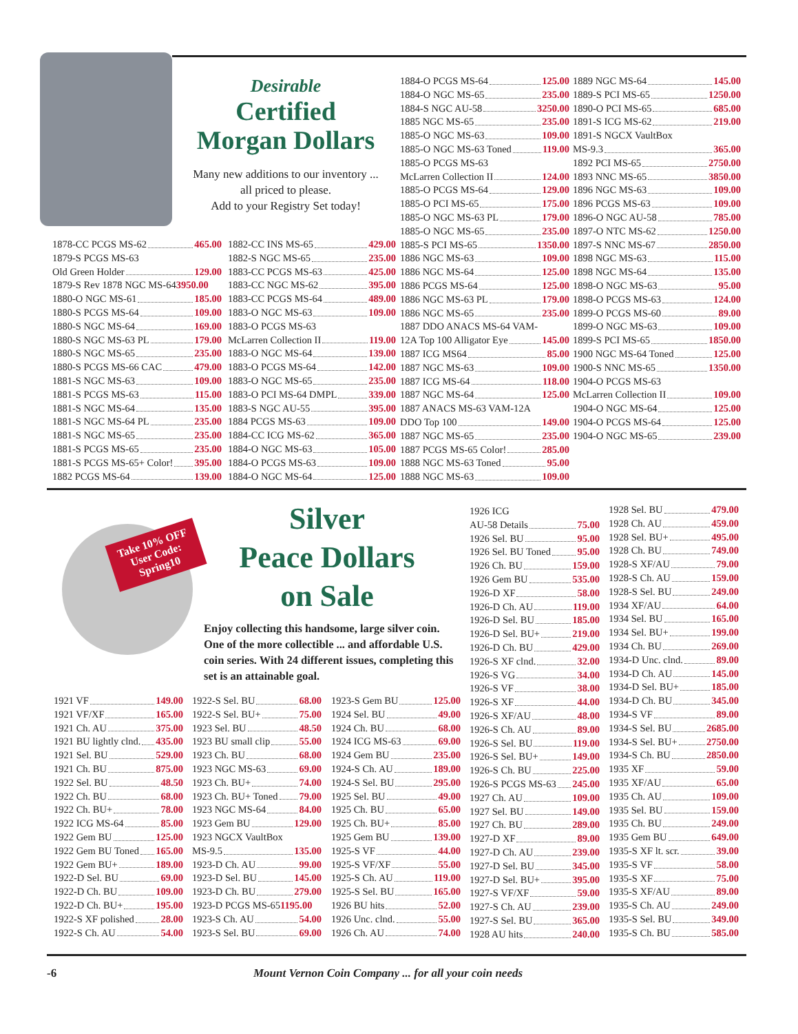Desirable
Certified
Morgan Dollars
Many new additions to our inventory ...
all priced to please.
Add to your Registry Set today!
1878-CC PCGS MS-62 465.00
1879-S PCGS MS-63
Old Green Holder 129.00
1879-S Rev 1878 NGC MS-64 3950.00
1880-O NGC MS-61 185.00
1880-S PCGS MS-64 109.00
1880-S NGC MS-64 169.00
1880-S NGC MS-63 PL 179.00
1880-S NGC MS-65 235.00
1880-S PCGS MS-66 CAC 479.00
1881-S NGC MS-63 109.00
1881-S PCGS MS-63 115.00
1881-S NGC MS-64 135.00
1881-S NGC MS-64 PL 235.00
1881-S NGC MS-65 235.00
1881-S PCGS MS-65 235.00
1881-S PCGS MS-65+ Color! 395.00
1882 PCGS MS-64 139.00
1882-CC INS MS-65 429.00
1882-S NGC MS-65 235.00
1883-CC PCGS MS-63 425.00
1883-CC NGC MS-62 395.00
1883-CC PCGS MS-64 489.00
1883-O NGC MS-63 109.00
1883-O PCGS MS-63
McLarren Collection II 119.00
1883-O NGC MS-64 139.00
1883-O PCGS MS-64 142.00
1883-O NGC MS-65 235.00
1883-O PCI MS-64 DMPL 339.00
1883-S NGC AU-55 395.00
1884 PCGS MS-63 109.00
1884-CC ICG MS-62 365.00
1884-O NGC MS-63 105.00
1884-O PCGS MS-63 109.00
1884-O NGC MS-64 125.00
1884-O PCGS MS-64 125.00
1884-O NGC MS-65 235.00
1884-S NGC AU-58 3250.00
1885 NGC MS-65 235.00
1885-O NGC MS-63 109.00
1885-O NGC MS-63 Toned 119.00
1885-O PCGS MS-63
McLarren Collection II 124.00
1885-O PCGS MS-64 129.00
1885-O PCI MS-65 175.00
1885-O NGC MS-63 PL 179.00
1885-O NGC MS-65 235.00
1885-S PCI MS-65 1350.00
1886 NGC MS-63 109.00
1886 NGC MS-64 125.00
1886 PCGS MS-64 125.00
1886 NGC MS-63 PL 179.00
1886 NGC MS-65 235.00
1887 DDO ANACS MS-64 VAM-
12A Top 100 Alligator Eye 145.00
1887 ICG MS64 85.00
1887 NGC MS-63 109.00
1887 ICG MS-64 118.00
1887 NGC MS-64 125.00
1887 ANACS MS-63 VAM-12A
DDO Top 100 149.00
1887 NGC MS-65 235.00
1887 PCGS MS-65 Color! 285.00
1888 NGC MS-63 Toned 95.00
1888 NGC MS-63 109.00
1889 NGC MS-64 145.00
1889-S PCI MS-65 1250.00
1890-O PCI MS-65 685.00
1891-S ICG MS-62 219.00
1891-S NGCX VaultBox
MS-9.3 365.00
1892 PCI MS-65 2750.00
1893 NNC MS-65 3850.00
1896 NGC MS-63 109.00
1896 PCGS MS-63 109.00
1896-O NGC AU-58 785.00
1897-O NTC MS-62 1250.00
1897-S NNC MS-67 2850.00
1898 NGC MS-63 115.00
1898 NGC MS-64 135.00
1898-O NGC MS-63 95.00
1898-O PCGS MS-63 124.00
1899-O PCGS MS-60 89.00
1899-O NGC MS-63 109.00
1899-S PCI MS-65 1850.00
1900 NGC MS-64 Toned 125.00
1900-S NNC MS-65 1350.00
1904-O PCGS MS-63
McLarren Collection II 109.00
1904-O NGC MS-64 125.00
1904-O PCGS MS-64 125.00
1904-O NGC MS-65 239.00
Take 10% OFF
User Code:
Spring10
Silver
Peace Dollars
on Sale
Enjoy collecting this handsome, large silver coin. One of the more collectible ... and affordable U.S. coin series. With 24 different issues, completing this set is an attainable goal.
1921 VF 149.00
1921 VF/XF 165.00
1921 Ch. AU 375.00
1921 BU lightly clnd. 435.00
1921 Sel. BU 529.00
1921 Ch. BU 875.00
1922 Sel. BU 48.50
1922 Ch. BU 68.00
1922 Ch. BU+ 78.00
1922 ICG MS-64 85.00
1922 Gem BU 125.00
1922 Gem BU Toned 165.00
1922 Gem BU+ 189.00
1922-D Sel. BU 69.00
1922-D Ch. BU 109.00
1922-D Ch. BU+ 195.00
1922-S XF polished 28.00
1922-S Ch. AU 54.00
1922-S Sel. BU 68.00
1922-S Sel. BU+ 75.00
1923 Sel. BU 48.50
1923 BU small clip 55.00
1923 Ch. BU 68.00
1923 NGC MS-63 69.00
1923 Ch. BU+ 74.00
1923 Ch. BU+ Toned 79.00
1923 NGC MS-64 84.00
1923 Gem BU 129.00
1923 NGCX VaultBox
MS-9.5 135.00
1923-D Ch. AU 99.00
1923-D Sel. BU 145.00
1923-D Ch. BU 279.00
1923-D PCGS MS-65 1195.00
1923-S Ch. AU 54.00
1923-S Sel. BU 69.00
1923-S Gem BU 125.00
1924 Sel. BU 49.00
1924 Ch. BU 68.00
1924 ICG MS-63 69.00
1924 Gem BU 235.00
1924-S Ch. AU 189.00
1924-S Sel. BU 295.00
1925 Sel. BU 49.00
1925 Ch. BU 65.00
1925 Ch. BU+ 85.00
1925 Gem BU 139.00
1925-S VF 44.00
1925-S VF/XF 55.00
1925-S Ch. AU 119.00
1925-S Sel. BU 165.00
1926 BU hits 52.00
1926 Unc. clnd. 55.00
1926 Ch. AU 74.00
1926 ICG
AU-58 Details 75.00
1926 Sel. BU 95.00
1926 Sel. BU Toned 95.00
1926 Ch. BU 159.00
1926 Gem BU 535.00
1926-D XF 58.00
1926-D Ch. AU 119.00
1926-D Sel. BU 185.00
1926-D Sel. BU+ 219.00
1926-D Ch. BU 429.00
1926-S XF clnd. 32.00
1926-S VG 34.00
1926-S VF 38.00
1926-S XF 44.00
1926-S XF/AU 48.00
1926-S Ch. AU 89.00
1926-S Sel. BU 119.00
1926-S Sel. BU+ 149.00
1926-S Ch. BU 225.00
1926-S PCGS MS-63 245.00
1927 Ch. AU 109.00
1927 Sel. BU 149.00
1927 Ch. BU 289.00
1927-D XF 89.00
1927-D Ch. AU 239.00
1927-D Sel. BU 345.00
1927-D Sel. BU+ 395.00
1927-S VF/XF 59.00
1927-S Ch. AU 239.00
1927-S Sel. BU 365.00
1928 AU hits 240.00
1928 Sel. BU 479.00
1928 Ch. AU 459.00
1928 Sel. BU+ 495.00
1928 Ch. BU 749.00
1928-S XF/AU 79.00
1928-S Ch. AU 159.00
1928-S Sel. BU 249.00
1934 XF/AU 64.00
1934 Sel. BU 165.00
1934 Sel. BU+ 199.00
1934 Ch. BU 269.00
1934-D Unc. clnd. 89.00
1934-D Ch. AU 145.00
1934-D Sel. BU+ 185.00
1934-D Ch. BU 345.00
1934-S VF 89.00
1934-S Sel. BU 2685.00
1934-S Sel. BU+ 2750.00
1934-S Ch. BU 2850.00
1935 XF 59.00
1935 XF/AU 65.00
1935 Ch. AU 109.00
1935 Sel. BU 159.00
1935 Ch. BU 249.00
1935 Gem BU 649.00
1935-S XF lt. scr. 39.00
1935-S VF 58.00
1935-S XF 75.00
1935-S XF/AU 89.00
1935-S Ch. AU 249.00
1935-S Sel. BU 349.00
1935-S Ch. BU 585.00
-6 Mount Vernon Coin Company ... for all your coin needs